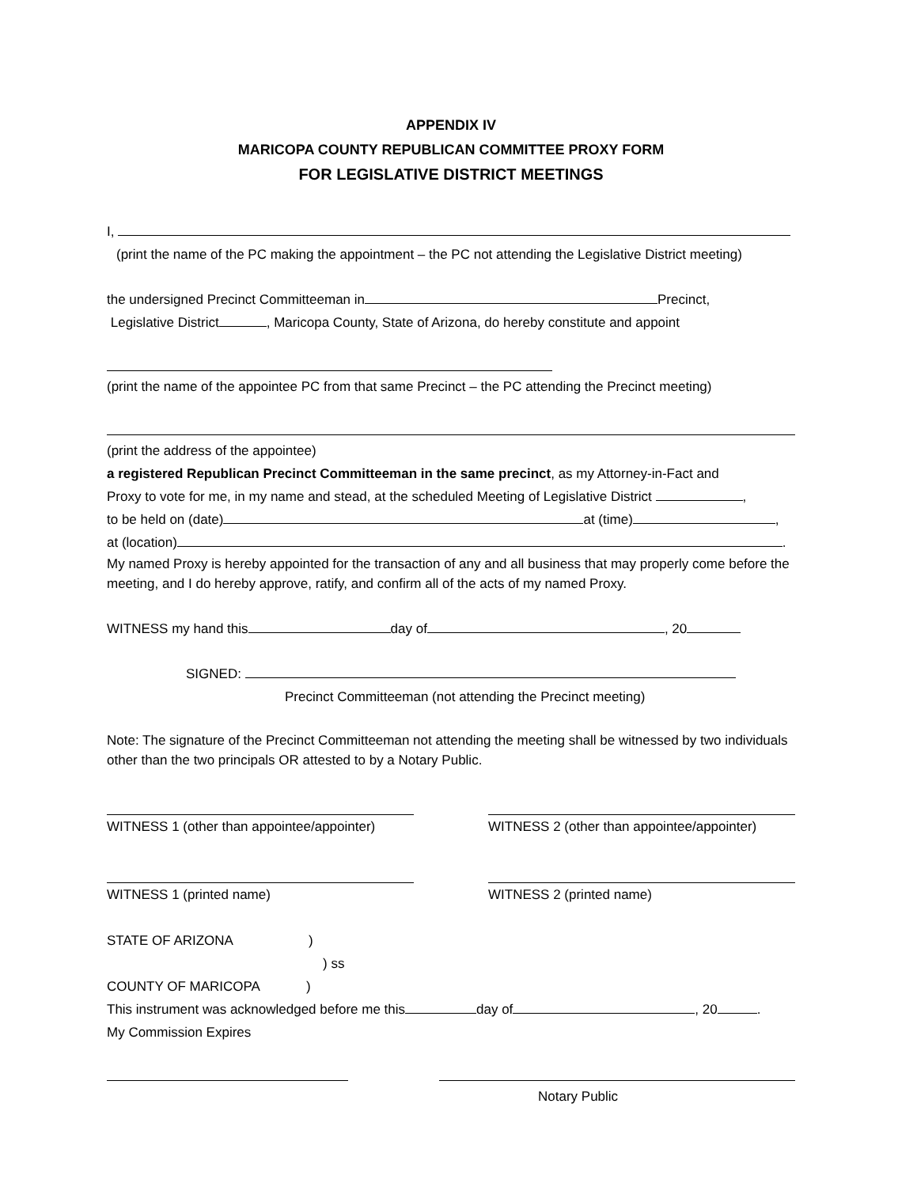APPENDIX IV
MARICOPA COUNTY REPUBLICAN COMMITTEE PROXY FORM
FOR LEGISLATIVE DISTRICT MEETINGS
I,
(print the name of the PC making the appointment – the PC not attending the Legislative District meeting)
the undersigned Precinct Committeeman in Precinct,
Legislative District , Maricopa County, State of Arizona, do hereby constitute and appoint
(print the name of the appointee PC from that same Precinct – the PC attending the Precinct meeting)
(print the address of the appointee)
a registered Republican Precinct Committeeman in the same precinct, as my Attorney-in-Fact and
Proxy to vote for me, in my name and stead, at the scheduled Meeting of Legislative District ,
to be held on (date) at (time) ,
at (location) .
My named Proxy is hereby appointed for the transaction of any and all business that may properly come before the meeting, and I do hereby approve, ratify, and confirm all of the acts of my named Proxy.
WITNESS my hand this day of , 20
SIGNED:
Precinct Committeeman (not attending the Precinct meeting)
Note: The signature of the Precinct Committeeman not attending the meeting shall be witnessed by two individuals other than the two principals OR attested to by a Notary Public.
WITNESS 1 (other than appointee/appointer)
WITNESS 2 (other than appointee/appointer)
WITNESS 1 (printed name) WITNESS 2 (printed name)
STATE OF ARIZONA)
) ss
COUNTY OF MARICOPA)
This instrument was acknowledged before me this day of , 20 .
My Commission Expires
Notary Public